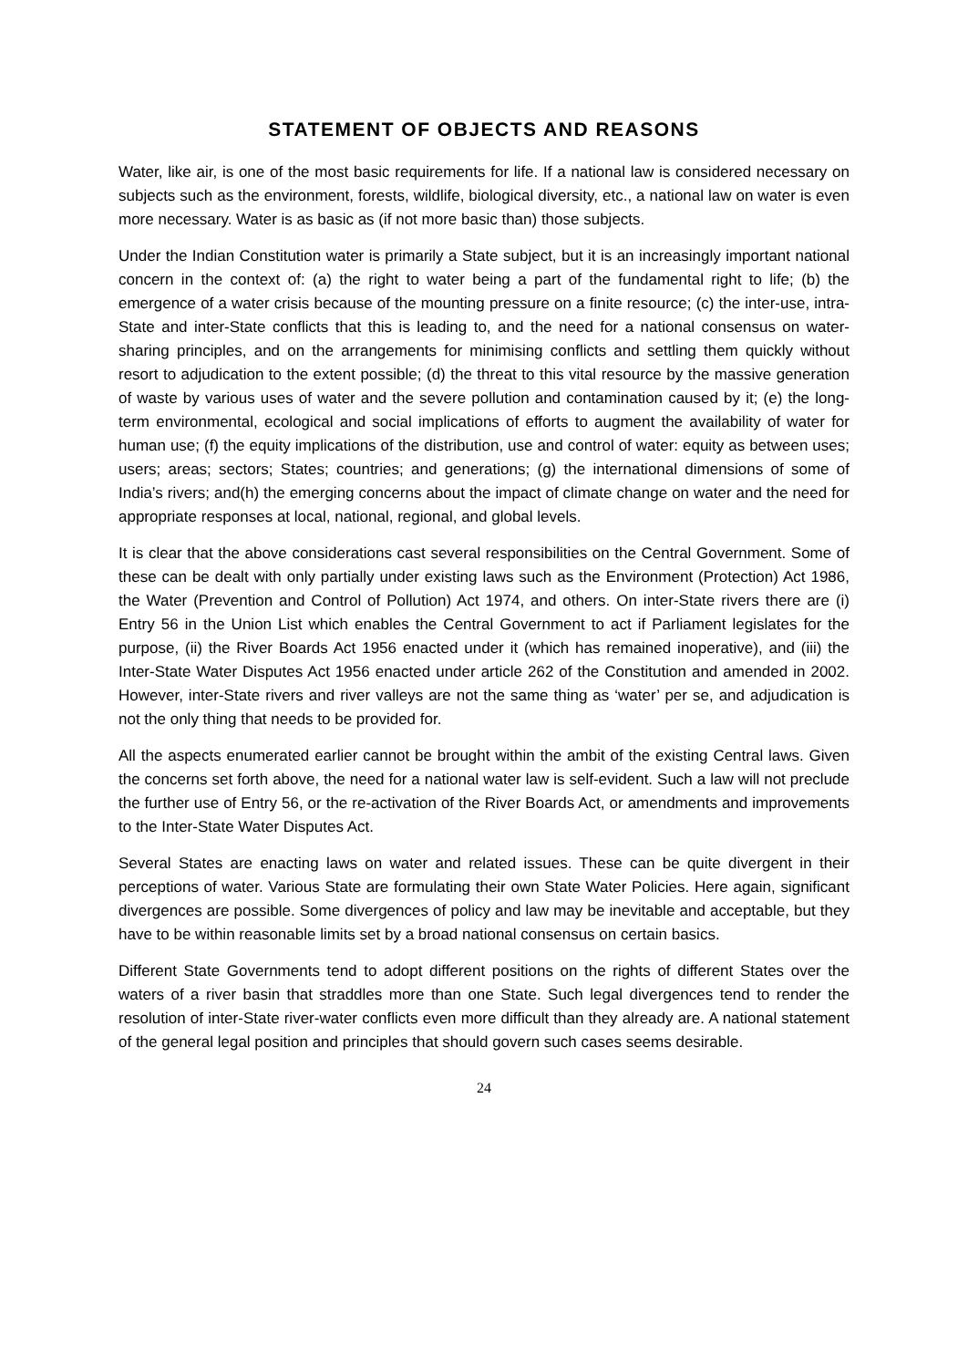STATEMENT OF OBJECTS AND REASONS
Water, like air, is one of the most basic requirements for life. If a national law is considered necessary on subjects such as the environment, forests, wildlife, biological diversity, etc., a national law on water is even more necessary. Water is as basic as (if not more basic than) those subjects.
Under the Indian Constitution water is primarily a State subject, but it is an increasingly important national concern in the context of: (a) the right to water being a part of the fundamental right to life; (b) the emergence of a water crisis because of the mounting pressure on a finite resource; (c) the inter-use, intra-State and inter-State conflicts that this is leading to, and the need for a national consensus on water-sharing principles, and on the arrangements for minimising conflicts and settling them quickly without resort to adjudication to the extent possible; (d) the threat to this vital resource by the massive generation of waste by various uses of water and the severe pollution and contamination caused by it; (e) the long-term environmental, ecological and social implications of efforts to augment the availability of water for human use; (f) the equity implications of the distribution, use and control of water: equity as between uses; users; areas; sectors; States; countries; and generations; (g) the international dimensions of some of India’s rivers; and(h) the emerging concerns about the impact of climate change on water and the need for appropriate responses at local, national, regional, and global levels.
It is clear that the above considerations cast several responsibilities on the Central Government. Some of these can be dealt with only partially under existing laws such as the Environment (Protection) Act 1986, the Water (Prevention and Control of Pollution) Act 1974, and others. On inter-State rivers there are (i) Entry 56 in the Union List which enables the Central Government to act if Parliament legislates for the purpose, (ii) the River Boards Act 1956 enacted under it (which has remained inoperative), and (iii) the Inter-State Water Disputes Act 1956 enacted under article 262 of the Constitution and amended in 2002. However, inter-State rivers and river valleys are not the same thing as ‘water’ per se, and adjudication is not the only thing that needs to be provided for.
All the aspects enumerated earlier cannot be brought within the ambit of the existing Central laws. Given the concerns set forth above, the need for a national water law is self-evident. Such a law will not preclude the further use of Entry 56, or the re-activation of the River Boards Act, or amendments and improvements to the Inter-State Water Disputes Act.
Several States are enacting laws on water and related issues. These can be quite divergent in their perceptions of water. Various State are formulating their own State Water Policies. Here again, significant divergences are possible. Some divergences of policy and law may be inevitable and acceptable, but they have to be within reasonable limits set by a broad national consensus on certain basics.
Different State Governments tend to adopt different positions on the rights of different States over the waters of a river basin that straddles more than one State. Such legal divergences tend to render the resolution of inter-State river-water conflicts even more difficult than they already are. A national statement of the general legal position and principles that should govern such cases seems desirable.
24